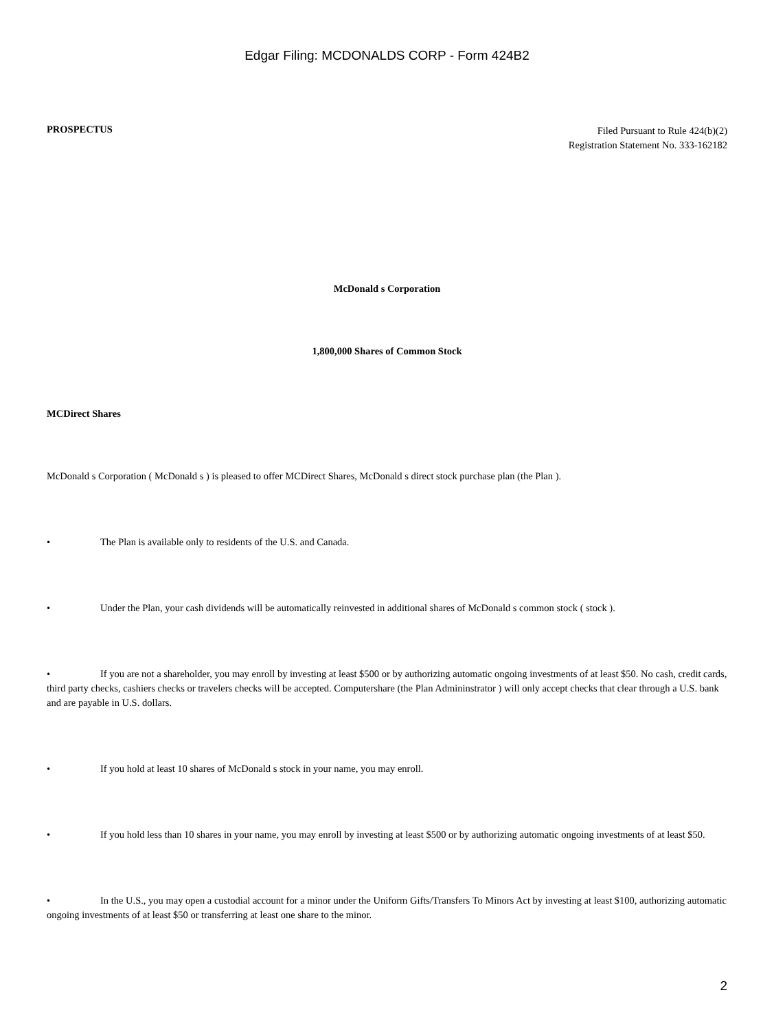Edgar Filing: MCDONALDS CORP - Form 424B2
PROSPECTUS
Filed Pursuant to Rule 424(b)(2)
Registration Statement No. 333-162182
McDonald s Corporation
1,800,000 Shares of Common Stock
MCDirect Shares
McDonald s Corporation ( McDonald s ) is pleased to offer MCDirect Shares, McDonald s direct stock purchase plan (the Plan ).
• The Plan is available only to residents of the U.S. and Canada.
• Under the Plan, your cash dividends will be automatically reinvested in additional shares of McDonald s common stock ( stock ).
• If you are not a shareholder, you may enroll by investing at least $500 or by authorizing automatic ongoing investments of at least $50. No cash, credit cards, third party checks, cashiers checks or travelers checks will be accepted. Computershare (the Plan Admininstrator ) will only accept checks that clear through a U.S. bank and are payable in U.S. dollars.
• If you hold at least 10 shares of McDonald s stock in your name, you may enroll.
• If you hold less than 10 shares in your name, you may enroll by investing at least $500 or by authorizing automatic ongoing investments of at least $50.
• In the U.S., you may open a custodial account for a minor under the Uniform Gifts/Transfers To Minors Act by investing at least $100, authorizing automatic ongoing investments of at least $50 or transferring at least one share to the minor.
2